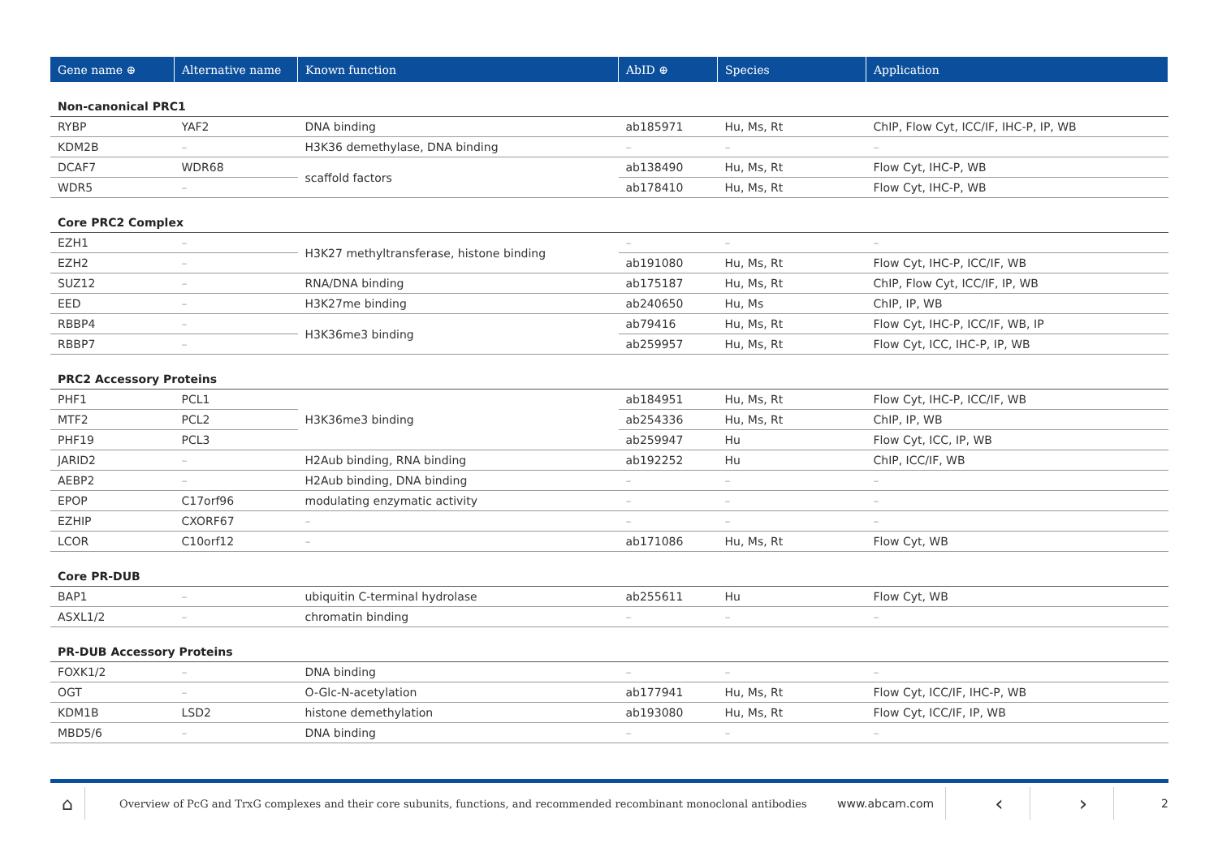| Gene name ⊕ | Alternative name | Known function | AbID ⊕ | Species | Application |
| --- | --- | --- | --- | --- | --- |
| Non-canonical PRC1 | | | | | |
| RYBP | YAF2 | DNA binding | ab185971 | Hu, Ms, Rt | ChIP, Flow Cyt, ICC/IF, IHC-P, IP, WB |
| KDM2B | – | H3K36 demethylase, DNA binding | – | – | – |
| DCAF7 | WDR68 | scaffold factors | ab138490 | Hu, Ms, Rt | Flow Cyt, IHC-P, WB |
| WDR5 | – | | ab178410 | Hu, Ms, Rt | Flow Cyt, IHC-P, WB |
| Core PRC2 Complex | | | | | |
| EZH1 | – | H3K27 methyltransferase, histone binding | – | – | – |
| EZH2 | – | | ab191080 | Hu, Ms, Rt | Flow Cyt, IHC-P, ICC/IF, WB |
| SUZ12 | – | RNA/DNA binding | ab175187 | Hu, Ms, Rt | ChIP, Flow Cyt, ICC/IF, IP, WB |
| EED | – | H3K27me binding | ab240650 | Hu, Ms | ChIP, IP, WB |
| RBBP4 | – | H3K36me3 binding | ab79416 | Hu, Ms, Rt | Flow Cyt, IHC-P, ICC/IF, WB, IP |
| RBBP7 | – | | ab259957 | Hu, Ms, Rt | Flow Cyt, ICC, IHC-P, IP, WB |
| PRC2 Accessory Proteins | | | | | |
| PHF1 | PCL1 | H3K36me3 binding | ab184951 | Hu, Ms, Rt | Flow Cyt, IHC-P, ICC/IF, WB |
| MTF2 | PCL2 | | ab254336 | Hu, Ms, Rt | ChIP, IP, WB |
| PHF19 | PCL3 | | ab259947 | Hu | Flow Cyt, ICC, IP, WB |
| JARID2 | – | H2Aub binding, RNA binding | ab192252 | Hu | ChIP, ICC/IF, WB |
| AEBP2 | – | H2Aub binding, DNA binding | – | – | – |
| EPOP | C17orf96 | modulating enzymatic activity | – | – | – |
| EZHIP | CXORF67 | – | – | – | – |
| LCOR | C10orf12 | – | ab171086 | Hu, Ms, Rt | Flow Cyt, WB |
| Core PR-DUB | | | | | |
| BAP1 | – | ubiquitin C-terminal hydrolase | ab255611 | Hu | Flow Cyt, WB |
| ASXL1/2 | – | chromatin binding | – | – | – |
| PR-DUB Accessory Proteins | | | | | |
| FOXK1/2 | – | DNA binding | – | – | – |
| OGT | – | O-Glc-N-acetylation | ab177941 | Hu, Ms, Rt | Flow Cyt, ICC/IF, IHC-P, WB |
| KDM1B | LSD2 | histone demethylation | ab193080 | Hu, Ms, Rt | Flow Cyt, ICC/IF, IP, WB |
| MBD5/6 | – | DNA binding | – | – | – |
⌂
Overview of PcG and TrxG complexes and their core subunits, functions, and recommended recombinant monoclonal antibodies
www.abcam.com
‹ ›
2